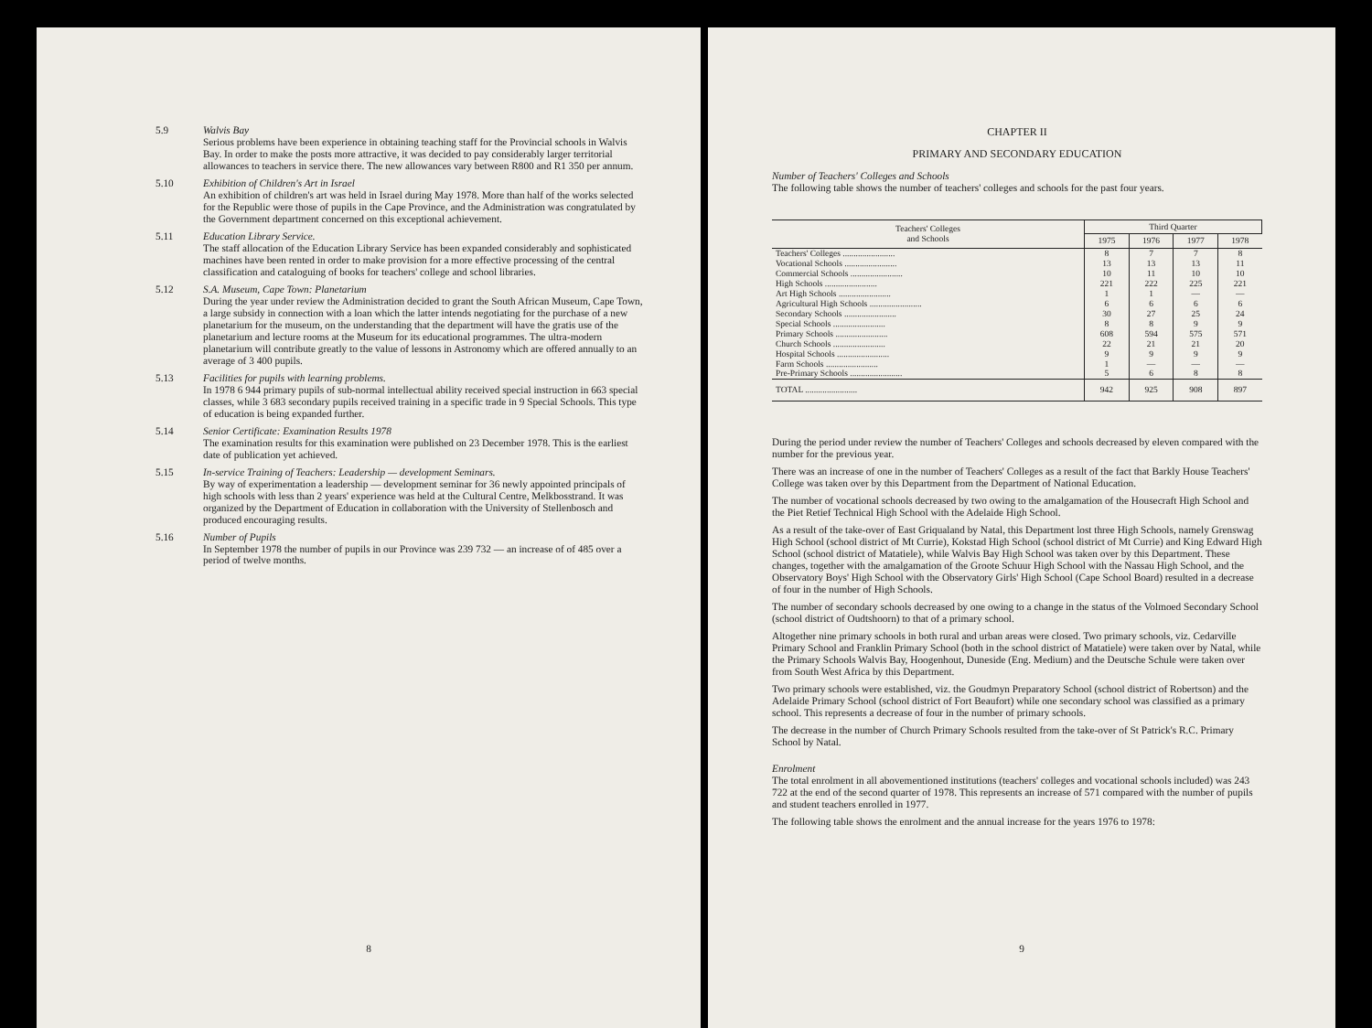5.9 Walvis Bay
Serious problems have been experience in obtaining teaching staff for the Provincial schools in Walvis Bay. In order to make the posts more attractive, it was decided to pay considerably larger territorial allowances to teachers in service there. The new allowances vary between R800 and R1 350 per annum.
5.10 Exhibition of Children's Art in Israel
An exhibition of children's art was held in Israel during May 1978. More than half of the works selected for the Republic were those of pupils in the Cape Province, and the Administration was congratulated by the Government department concerned on this exceptional achievement.
5.11 Education Library Service.
The staff allocation of the Education Library Service has been expanded considerably and sophisticated machines have been rented in order to make provision for a more effective processing of the central classification and cataloguing of books for teachers' college and school libraries.
5.12 S.A. Museum, Cape Town: Planetarium
During the year under review the Administration decided to grant the South African Museum, Cape Town, a large subsidy in connection with a loan which the latter intends negotiating for the purchase of a new planetarium for the museum, on the understanding that the department will have the gratis use of the planetarium and lecture rooms at the Museum for its educational programmes. The ultra-modern planetarium will contribute greatly to the value of lessons in Astronomy which are offered annually to an average of 3 400 pupils.
5.13 Facilities for pupils with learning problems.
In 1978 6 944 primary pupils of sub-normal intellectual ability received special instruction in 663 special classes, while 3 683 secondary pupils received training in a specific trade in 9 Special Schools. This type of education is being expanded further.
5.14 Senior Certificate: Examination Results 1978
The examination results for this examination were published on 23 December 1978. This is the earliest date of publication yet achieved.
5.15 In-service Training of Teachers: Leadership — development Seminars.
By way of experimentation a leadership — development seminar for 36 newly appointed principals of high schools with less than 2 years' experience was held at the Cultural Centre, Melkbosstrand. It was organized by the Department of Education in collaboration with the University of Stellenbosch and produced encouraging results.
5.16 Number of Pupils
In September 1978 the number of pupils in our Province was 239 732 — an increase of of 485 over a period of twelve months.
8
CHAPTER II
PRIMARY AND SECONDARY EDUCATION
Number of Teachers' Colleges and Schools
The following table shows the number of teachers' colleges and schools for the past four years.
| Teachers' Colleges and Schools | Third Quarter | | | |
| --- | --- | --- | --- | --- |
| | 1975 | 1976 | 1977 | 1978 |
| Teachers' Colleges ........................ | 8 | 7 | 7 | 8 |
| Vocational Schools ........................ | 13 | 13 | 13 | 11 |
| Commercial Schools ........................ | 10 | 11 | 10 | 10 |
| High Schools ........................ | 221 | 222 | 225 | 221 |
| Art High Schools ........................ | 1 | 1 | — | — |
| Agricultural High Schools ........................ | 6 | 6 | 6 | 6 |
| Secondary Schools ........................ | 30 | 27 | 25 | 24 |
| Special Schools ........................ | 8 | 8 | 9 | 9 |
| Primary Schools ........................ | 608 | 594 | 575 | 571 |
| Church Schools ........................ | 22 | 21 | 21 | 20 |
| Hospital Schools ........................ | 9 | 9 | 9 | 9 |
| Farm Schools ........................ | 1 | — | — | — |
| Pre-Primary Schools ........................ | 5 | 6 | 8 | 8 |
| TOTAL ........................ | 942 | 925 | 908 | 897 |
During the period under review the number of Teachers' Colleges and schools decreased by eleven compared with the number for the previous year.
There was an increase of one in the number of Teachers' Colleges as a result of the fact that Barkly House Teachers' College was taken over by this Department from the Department of National Education.
The number of vocational schools decreased by two owing to the amalgamation of the Housecraft High School and the Piet Retief Technical High School with the Adelaide High School.
As a result of the take-over of East Griqualand by Natal, this Department lost three High Schools, namely Grenswag High School (school district of Mt Currie), Kokstad High School (school district of Mt Currie) and King Edward High School (school district of Matatiele), while Walvis Bay High School was taken over by this Department. These changes, together with the amalgamation of the Groote Schuur High School with the Nassau High School, and the Observatory Boys' High School with the Observatory Girls' High School (Cape School Board) resulted in a decrease of four in the number of High Schools.
The number of secondary schools decreased by one owing to a change in the status of the Volmoed Secondary School (school district of Oudtshoorn) to that of a primary school.
Altogether nine primary schools in both rural and urban areas were closed. Two primary schools, viz. Cedarville Primary School and Franklin Primary School (both in the school district of Matatiele) were taken over by Natal, while the Primary Schools Walvis Bay, Hoogenhout, Duneside (Eng. Medium) and the Deutsche Schule were taken over from South West Africa by this Department.
Two primary schools were established, viz. the Goudmyn Preparatory School (school district of Robertson) and the Adelaide Primary School (school district of Fort Beaufort) while one secondary school was classified as a primary school. This represents a decrease of four in the number of primary schools.
The decrease in the number of Church Primary Schools resulted from the take-over of St Patrick's R.C. Primary School by Natal.
Enrolment
The total enrolment in all abovementioned institutions (teachers' colleges and vocational schools included) was 243 722 at the end of the second quarter of 1978. This represents an increase of 571 compared with the number of pupils and student teachers enrolled in 1977.
The following table shows the enrolment and the annual increase for the years 1976 to 1978:
9